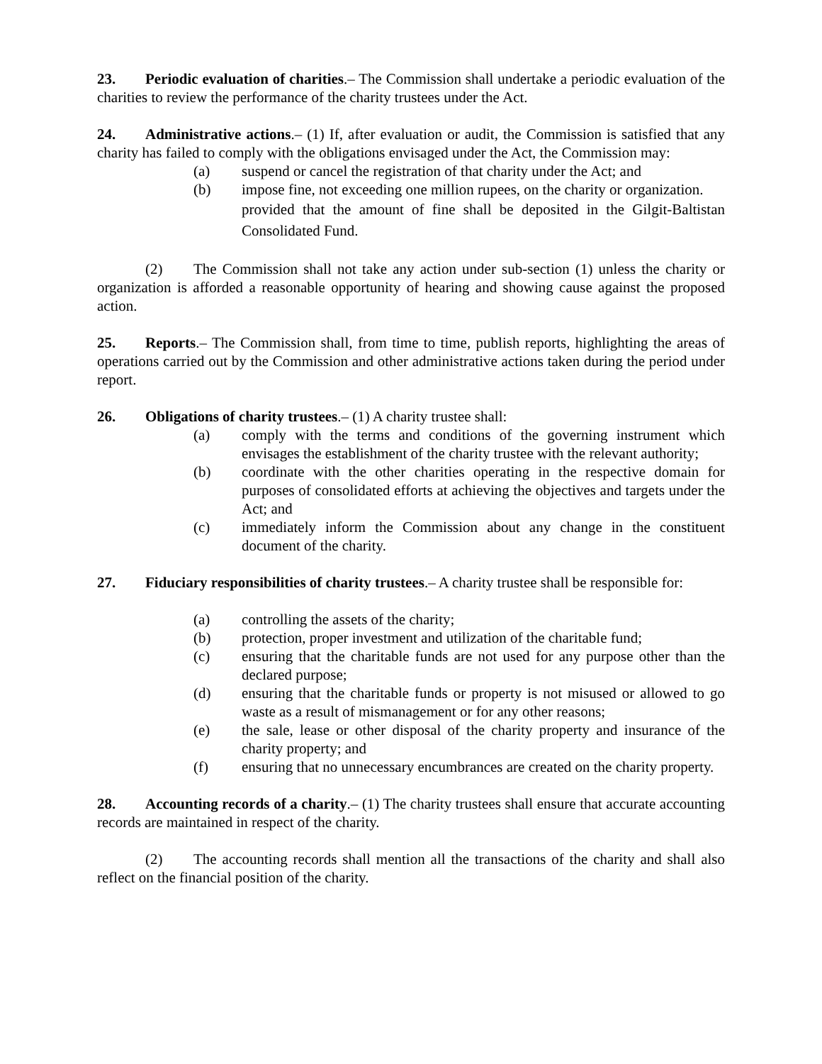23. Periodic evaluation of charities.– The Commission shall undertake a periodic evaluation of the charities to review the performance of the charity trustees under the Act.
24. Administrative actions.– (1) If, after evaluation or audit, the Commission is satisfied that any charity has failed to comply with the obligations envisaged under the Act, the Commission may:
(a) suspend or cancel the registration of that charity under the Act; and
(b) impose fine, not exceeding one million rupees, on the charity or organization.
provided that the amount of fine shall be deposited in the Gilgit-Baltistan Consolidated Fund.
(2) The Commission shall not take any action under sub-section (1) unless the charity or organization is afforded a reasonable opportunity of hearing and showing cause against the proposed action.
25. Reports.– The Commission shall, from time to time, publish reports, highlighting the areas of operations carried out by the Commission and other administrative actions taken during the period under report.
26. Obligations of charity trustees.– (1) A charity trustee shall:
(a) comply with the terms and conditions of the governing instrument which envisages the establishment of the charity trustee with the relevant authority;
(b) coordinate with the other charities operating in the respective domain for purposes of consolidated efforts at achieving the objectives and targets under the Act; and
(c) immediately inform the Commission about any change in the constituent document of the charity.
27. Fiduciary responsibilities of charity trustees.– A charity trustee shall be responsible for:
(a) controlling the assets of the charity;
(b) protection, proper investment and utilization of the charitable fund;
(c) ensuring that the charitable funds are not used for any purpose other than the declared purpose;
(d) ensuring that the charitable funds or property is not misused or allowed to go waste as a result of mismanagement or for any other reasons;
(e) the sale, lease or other disposal of the charity property and insurance of the charity property; and
(f) ensuring that no unnecessary encumbrances are created on the charity property.
28. Accounting records of a charity.– (1) The charity trustees shall ensure that accurate accounting records are maintained in respect of the charity.
(2) The accounting records shall mention all the transactions of the charity and shall also reflect on the financial position of the charity.